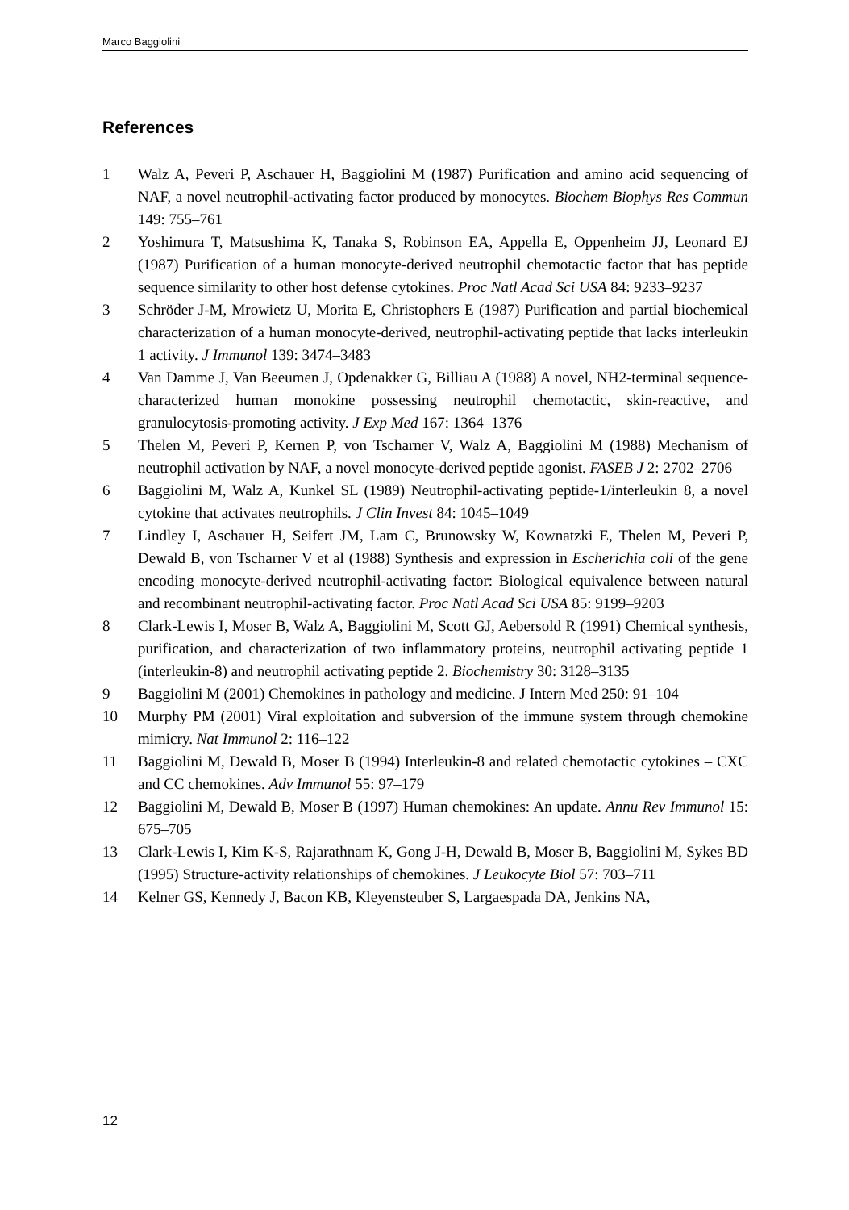Marco Baggiolini
References
1 Walz A, Peveri P, Aschauer H, Baggiolini M (1987) Purification and amino acid sequencing of NAF, a novel neutrophil-activating factor produced by monocytes. Biochem Biophys Res Commun 149: 755–761
2 Yoshimura T, Matsushima K, Tanaka S, Robinson EA, Appella E, Oppenheim JJ, Leonard EJ (1987) Purification of a human monocyte-derived neutrophil chemotactic factor that has peptide sequence similarity to other host defense cytokines. Proc Natl Acad Sci USA 84: 9233–9237
3 Schröder J-M, Mrowietz U, Morita E, Christophers E (1987) Purification and partial biochemical characterization of a human monocyte-derived, neutrophil-activating peptide that lacks interleukin 1 activity. J Immunol 139: 3474–3483
4 Van Damme J, Van Beeumen J, Opdenakker G, Billiau A (1988) A novel, NH2-terminal sequence-characterized human monokine possessing neutrophil chemotactic, skin-reactive, and granulocytosis-promoting activity. J Exp Med 167: 1364–1376
5 Thelen M, Peveri P, Kernen P, von Tscharner V, Walz A, Baggiolini M (1988) Mechanism of neutrophil activation by NAF, a novel monocyte-derived peptide agonist. FASEB J 2: 2702–2706
6 Baggiolini M, Walz A, Kunkel SL (1989) Neutrophil-activating peptide-1/interleukin 8, a novel cytokine that activates neutrophils. J Clin Invest 84: 1045–1049
7 Lindley I, Aschauer H, Seifert JM, Lam C, Brunowsky W, Kownatzki E, Thelen M, Peveri P, Dewald B, von Tscharner V et al (1988) Synthesis and expression in Escherichia coli of the gene encoding monocyte-derived neutrophil-activating factor: Biological equivalence between natural and recombinant neutrophil-activating factor. Proc Natl Acad Sci USA 85: 9199–9203
8 Clark-Lewis I, Moser B, Walz A, Baggiolini M, Scott GJ, Aebersold R (1991) Chemical synthesis, purification, and characterization of two inflammatory proteins, neutrophil activating peptide 1 (interleukin-8) and neutrophil activating peptide 2. Biochemistry 30: 3128–3135
9 Baggiolini M (2001) Chemokines in pathology and medicine. J Intern Med 250: 91–104
10 Murphy PM (2001) Viral exploitation and subversion of the immune system through chemokine mimicry. Nat Immunol 2: 116–122
11 Baggiolini M, Dewald B, Moser B (1994) Interleukin-8 and related chemotactic cytokines – CXC and CC chemokines. Adv Immunol 55: 97–179
12 Baggiolini M, Dewald B, Moser B (1997) Human chemokines: An update. Annu Rev Immunol 15: 675–705
13 Clark-Lewis I, Kim K-S, Rajarathnam K, Gong J-H, Dewald B, Moser B, Baggiolini M, Sykes BD (1995) Structure-activity relationships of chemokines. J Leukocyte Biol 57: 703–711
14 Kelner GS, Kennedy J, Bacon KB, Kleyensteuber S, Largaespada DA, Jenkins NA,
12